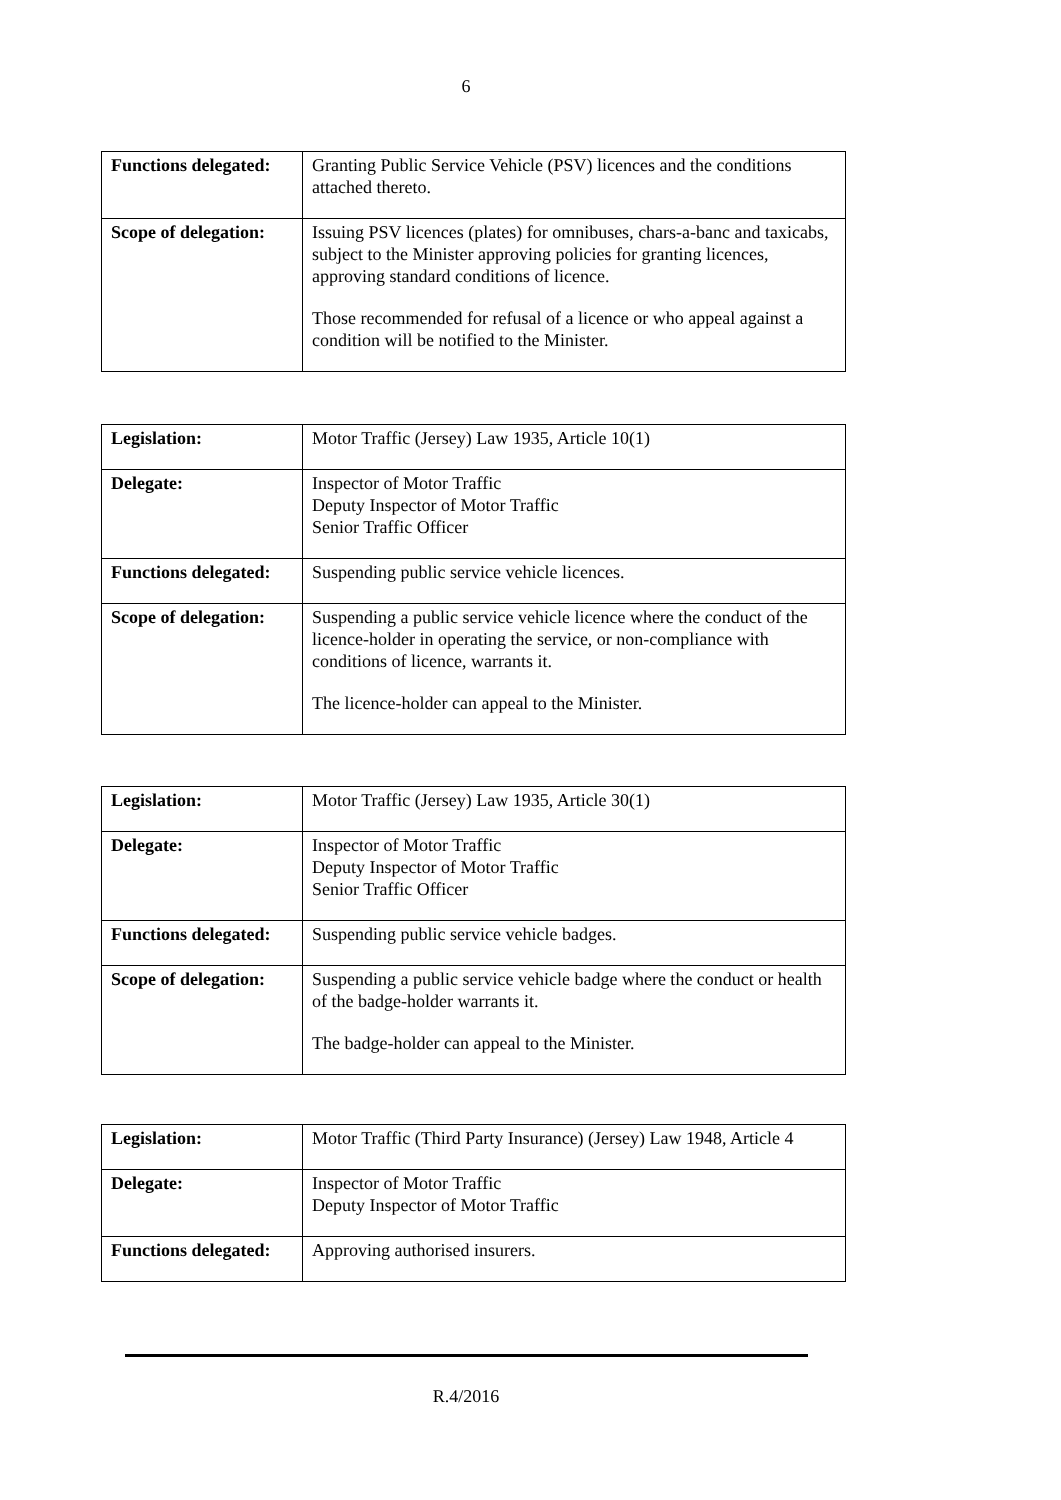6
| Functions delegated: | Granting Public Service Vehicle (PSV) licences and the conditions attached thereto. |
| Scope of delegation: | Issuing PSV licences (plates) for omnibuses, chars-a-banc and taxicabs, subject to the Minister approving policies for granting licences, approving standard conditions of licence. Those recommended for refusal of a licence or who appeal against a condition will be notified to the Minister. |
| Legislation: | Motor Traffic (Jersey) Law 1935, Article 10(1) |
| Delegate: | Inspector of Motor Traffic Deputy Inspector of Motor Traffic Senior Traffic Officer |
| Functions delegated: | Suspending public service vehicle licences. |
| Scope of delegation: | Suspending a public service vehicle licence where the conduct of the licence-holder in operating the service, or non-compliance with conditions of licence, warrants it. The licence-holder can appeal to the Minister. |
| Legislation: | Motor Traffic (Jersey) Law 1935, Article 30(1) |
| Delegate: | Inspector of Motor Traffic Deputy Inspector of Motor Traffic Senior Traffic Officer |
| Functions delegated: | Suspending public service vehicle badges. |
| Scope of delegation: | Suspending a public service vehicle badge where the conduct or health of the badge-holder warrants it. The badge-holder can appeal to the Minister. |
| Legislation: | Motor Traffic (Third Party Insurance) (Jersey) Law 1948, Article 4 |
| Delegate: | Inspector of Motor Traffic Deputy Inspector of Motor Traffic |
| Functions delegated: | Approving authorised insurers. |
R.4/2016